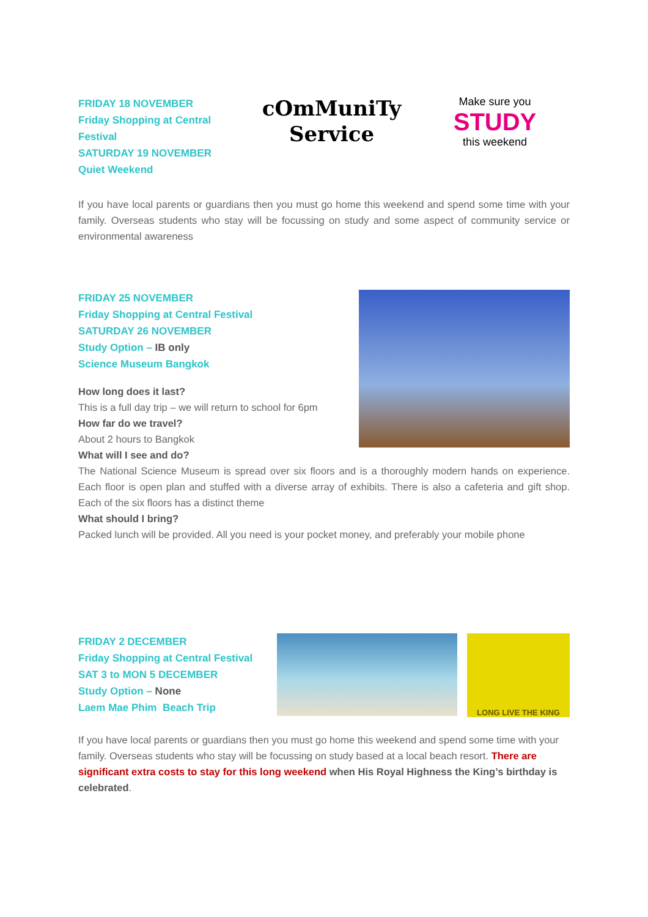FRIDAY 18 NOVEMBER
Friday Shopping at Central Festival
SATURDAY 19 NOVEMBER
Quiet Weekend
cOmMuniTy
Service
Make sure you
STUDY
this weekend
If you have local parents or guardians then you must go home this weekend and spend some time with your family. Overseas students who stay will be focussing on study and some aspect of community service or environmental awareness
FRIDAY 25 NOVEMBER
Friday Shopping at Central Festival
SATURDAY 26 NOVEMBER
Study Option – IB only
Science Museum Bangkok
How long does it last?
This is a full day trip – we will return to school for 6pm
How far do we travel?
About 2 hours to Bangkok
What will I see and do?
The National Science Museum is spread over six floors and is a thoroughly modern hands on experience. Each floor is open plan and stuffed with a diverse array of exhibits. There is also a cafeteria and gift shop. Each of the six floors has a distinct theme
What should I bring?
Packed lunch will be provided. All you need is your pocket money, and preferably your mobile phone
FRIDAY 2 DECEMBER
Friday Shopping at Central Festival
SAT 3 to MON 5 DECEMBER
Study Option – None
Laem Mae Phim Beach Trip
LONG LIVE THE KING
If you have local parents or guardians then you must go home this weekend and spend some time with your family. Overseas students who stay will be focussing on study based at a local beach resort. There are significant extra costs to stay for this long weekend when His Royal Highness the King’s birthday is celebrated.